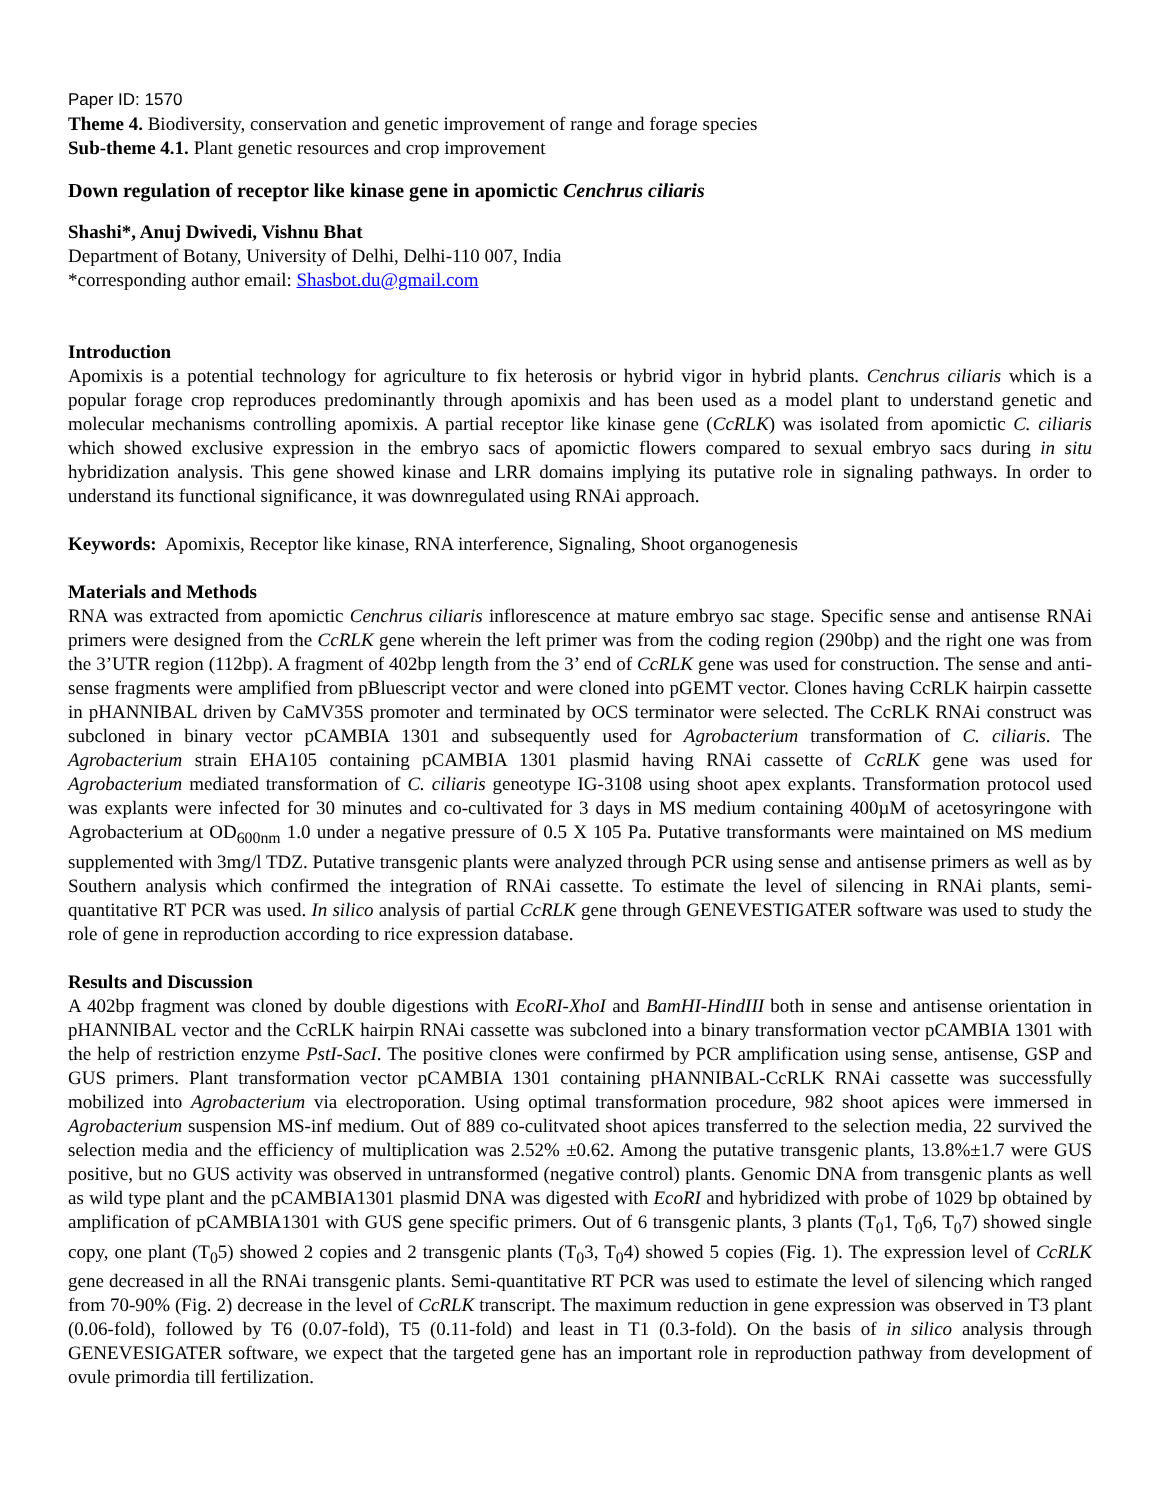Paper ID: 1570
Theme 4. Biodiversity, conservation and genetic improvement of range and forage species
Sub-theme 4.1. Plant genetic resources and crop improvement
Down regulation of receptor like kinase gene in apomictic Cenchrus ciliaris
Shashi*, Anuj Dwivedi, Vishnu Bhat
Department of Botany, University of Delhi, Delhi-110 007, India
*corresponding author email: Shasbot.du@gmail.com
Introduction
Apomixis is a potential technology for agriculture to fix heterosis or hybrid vigor in hybrid plants. Cenchrus ciliaris which is a popular forage crop reproduces predominantly through apomixis and has been used as a model plant to understand genetic and molecular mechanisms controlling apomixis. A partial receptor like kinase gene (CcRLK) was isolated from apomictic C. ciliaris which showed exclusive expression in the embryo sacs of apomictic flowers compared to sexual embryo sacs during in situ hybridization analysis. This gene showed kinase and LRR domains implying its putative role in signaling pathways. In order to understand its functional significance, it was downregulated using RNAi approach.
Keywords: Apomixis, Receptor like kinase, RNA interference, Signaling, Shoot organogenesis
Materials and Methods
RNA was extracted from apomictic Cenchrus ciliaris inflorescence at mature embryo sac stage. Specific sense and antisense RNAi primers were designed from the CcRLK gene wherein the left primer was from the coding region (290bp) and the right one was from the 3’UTR region (112bp). A fragment of 402bp length from the 3’ end of CcRLK gene was used for construction. The sense and anti-sense fragments were amplified from pBluescript vector and were cloned into pGEMT vector. Clones having CcRLK hairpin cassette in pHANNIBAL driven by CaMV35S promoter and terminated by OCS terminator were selected. The CcRLK RNAi construct was subcloned in binary vector pCAMBIA 1301 and subsequently used for Agrobacterium transformation of C. ciliaris. The Agrobacterium strain EHA105 containing pCAMBIA 1301 plasmid having RNAi cassette of CcRLK gene was used for Agrobacterium mediated transformation of C. ciliaris geneotype IG-3108 using shoot apex explants. Transformation protocol used was explants were infected for 30 minutes and co-cultivated for 3 days in MS medium containing 400µM of acetosyringone with Agrobacterium at OD<sub>600nm</sub> 1.0 under a negative pressure of 0.5 X 105 Pa. Putative transformants were maintained on MS medium supplemented with 3mg/l TDZ. Putative transgenic plants were analyzed through PCR using sense and antisense primers as well as by Southern analysis which confirmed the integration of RNAi cassette. To estimate the level of silencing in RNAi plants, semi-quantitative RT PCR was used. In silico analysis of partial CcRLK gene through GENEVESTIGATER software was used to study the role of gene in reproduction according to rice expression database.
Results and Discussion
A 402bp fragment was cloned by double digestions with EcoRI-XhoI and BamHI-HindIII both in sense and antisense orientation in pHANNIBAL vector and the CcRLK hairpin RNAi cassette was subcloned into a binary transformation vector pCAMBIA 1301 with the help of restriction enzyme PstI-SacI. The positive clones were confirmed by PCR amplification using sense, antisense, GSP and GUS primers. Plant transformation vector pCAMBIA 1301 containing pHANNIBAL-CcRLK RNAi cassette was successfully mobilized into Agrobacterium via electroporation. Using optimal transformation procedure, 982 shoot apices were immersed in Agrobacterium suspension MS-inf medium. Out of 889 co-culitvated shoot apices transferred to the selection media, 22 survived the selection media and the efficiency of multiplication was 2.52% ±0.62. Among the putative transgenic plants, 13.8%±1.7 were GUS positive, but no GUS activity was observed in untransformed (negative control) plants. Genomic DNA from transgenic plants as well as wild type plant and the pCAMBIA1301 plasmid DNA was digested with EcoRI and hybridized with probe of 1029 bp obtained by amplification of pCAMBIA1301 with GUS gene specific primers. Out of 6 transgenic plants, 3 plants (T<sub>0</sub>1, T<sub>0</sub>6, T<sub>0</sub>7) showed single copy, one plant (T<sub>0</sub>5) showed 2 copies and 2 transgenic plants (T<sub>0</sub>3, T<sub>0</sub>4) showed 5 copies (Fig. 1). The expression level of CcRLK gene decreased in all the RNAi transgenic plants. Semi-quantitative RT PCR was used to estimate the level of silencing which ranged from 70-90% (Fig. 2) decrease in the level of CcRLK transcript. The maximum reduction in gene expression was observed in T3 plant (0.06-fold), followed by T6 (0.07-fold), T5 (0.11-fold) and least in T1 (0.3-fold). On the basis of in silico analysis through GENEVESIGATER software, we expect that the targeted gene has an important role in reproduction pathway from development of ovule primordia till fertilization.